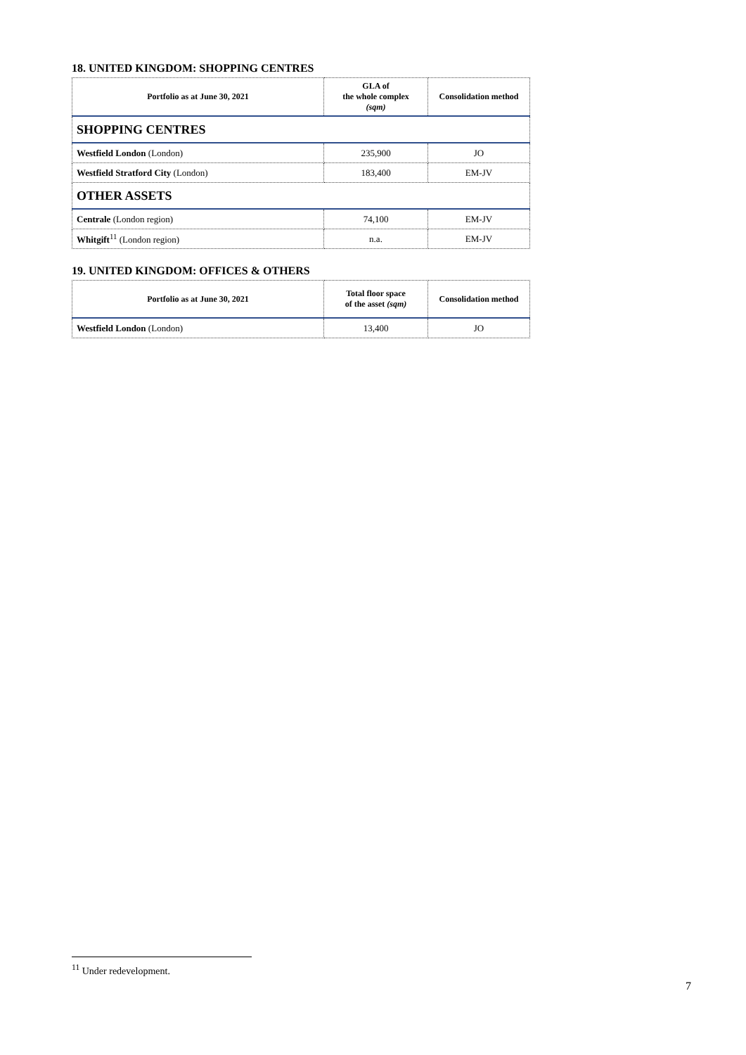18. UNITED KINGDOM: SHOPPING CENTRES
| Portfolio as at June 30, 2021 | GLA of the whole complex (sqm) | Consolidation method |
| --- | --- | --- |
| SHOPPING CENTRES | | |
| Westfield London (London) | 235,900 | JO |
| Westfield Stratford City (London) | 183,400 | EM-JV |
| OTHER ASSETS | | |
| Centrale (London region) | 74,100 | EM-JV |
| Whitgift<sup>11</sup> (London region) | n.a. | EM-JV |
19. UNITED KINGDOM: OFFICES & OTHERS
| Portfolio as at June 30, 2021 | Total floor space of the asset (sqm) | Consolidation method |
| --- | --- | --- |
| Westfield London (London) | 13,400 | JO |
<sup>11</sup> Under redevelopment.
7